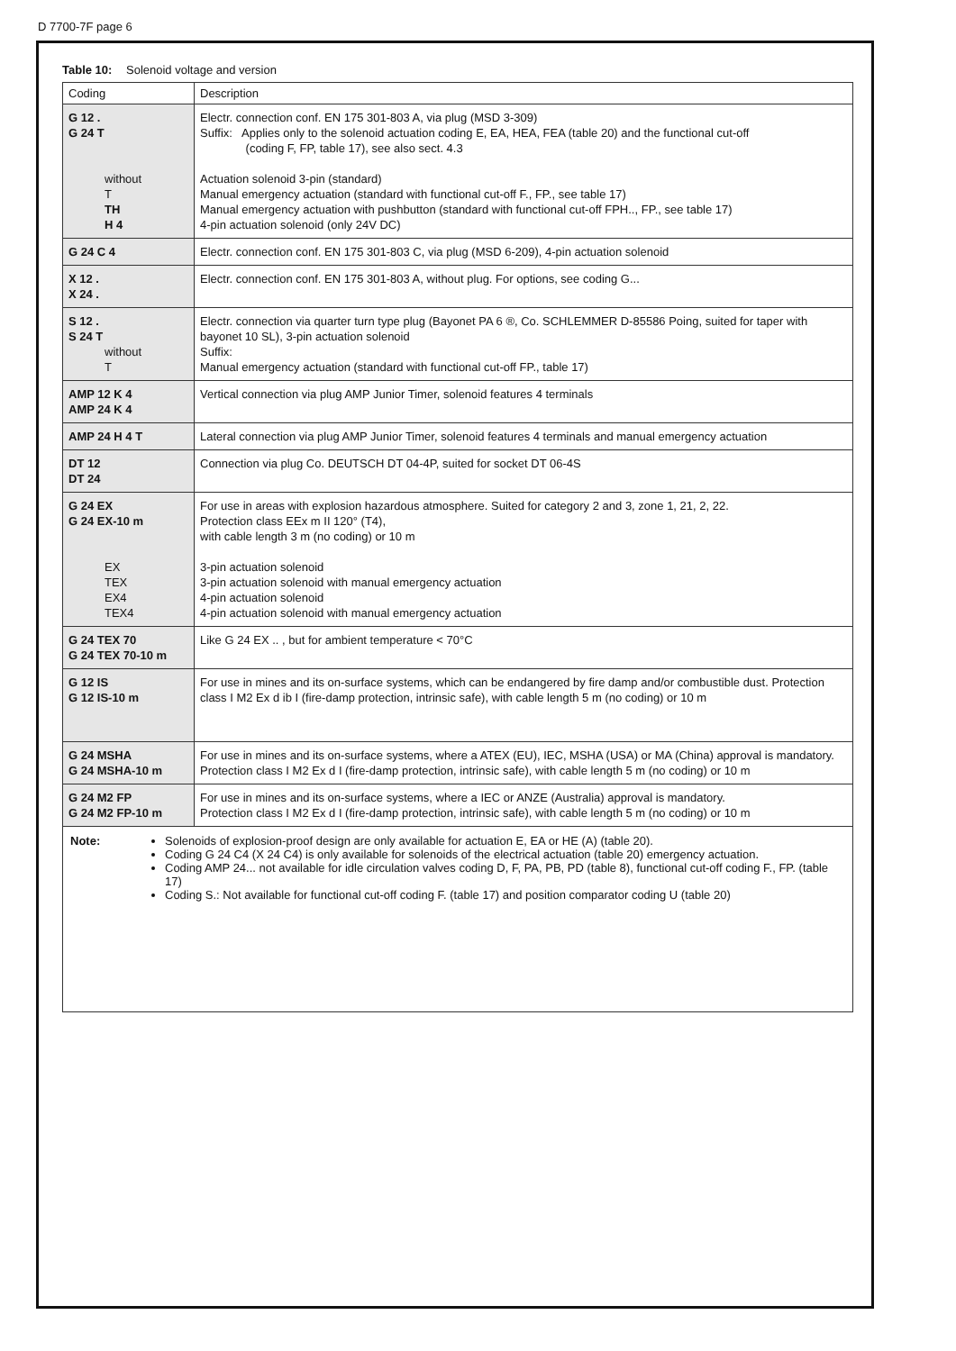D 7700-7F page 6
Table 10: Solenoid voltage and version
| Coding | Description |
| --- | --- |
| G 12 . G 24 T without T TH H 4 | Electr. connection conf. EN 175 301-803 A, via plug (MSD 3-309) Suffix: Applies only to the solenoid actuation coding E, EA, HEA, FEA (table 20) and the functional cut-off (coding F, FP, table 17), see also sect. 4.3 Actuation solenoid 3-pin (standard) Manual emergency actuation (standard with functional cut-off F., FP., see table 17) Manual emergency actuation with pushbutton (standard with functional cut-off FPH.., FP., see table 17) 4-pin actuation solenoid (only 24V DC) |
| G 24 C 4 | Electr. connection conf. EN 175 301-803 C, via plug (MSD 6-209), 4-pin actuation solenoid |
| X 12 . X 24 . | Electr. connection conf. EN 175 301-803 A, without plug. For options, see coding G... |
| S 12 . S 24 T without T | Electr. connection via quarter turn type plug (Bayonet PA 6 ®, Co. SCHLEMMER D-85586 Poing, suited for taper with bayonet 10 SL), 3-pin actuation solenoid Suffix: Manual emergency actuation (standard with functional cut-off FP., table 17) |
| AMP 12 K 4 AMP 24 K 4 | Vertical connection via plug AMP Junior Timer, solenoid features 4 terminals |
| AMP 24 H 4 T | Lateral connection via plug AMP Junior Timer, solenoid features 4 terminals and manual emergency actuation |
| DT 12 DT 24 | Connection via plug Co. DEUTSCH DT 04-4P, suited for socket DT 06-4S |
| G 24 EX G 24 EX-10 m EX TEX EX4 TEX4 | For use in areas with explosion hazardous atmosphere. Suited for category 2 and 3, zone 1, 21, 2, 22. Protection class EEx m II 120° (T4), with cable length 3 m (no coding) or 10 m 3-pin actuation solenoid 3-pin actuation solenoid with manual emergency actuation 4-pin actuation solenoid 4-pin actuation solenoid with manual emergency actuation |
| G 24 TEX 70 G 24 TEX 70-10 m | Like G 24 EX .. , but for ambient temperature < 70°C |
| G 12 IS G 12 IS-10 m | For use in mines and its on-surface systems, which can be endangered by fire damp and/or combustible dust. Protection class I M2 Ex d ib I (fire-damp protection, intrinsic safe), with cable length 5 m (no coding) or 10 m |
| G 24 MSHA G 24 MSHA-10 m | For use in mines and its on-surface systems, where a ATEX (EU), IEC, MSHA (USA) or MA (China) approval is mandatory. Protection class I M2 Ex d I (fire-damp protection, intrinsic safe), with cable length 5 m (no coding) or 10 m |
| G 24 M2 FP G 24 M2 FP-10 m | For use in mines and its on-surface systems, where a IEC or ANZE (Australia) approval is mandatory. Protection class I M2 Ex d I (fire-damp protection, intrinsic safe), with cable length 5 m (no coding) or 10 m |
Note: Solenoids of explosion-proof design are only available for actuation E, EA or HE (A) (table 20).
Coding G 24 C4 (X 24 C4) is only available for solenoids of the electrical actuation (table 20) emergency actuation.
Coding AMP 24... not available for idle circulation valves coding D, F, PA, PB, PD (table 8), functional cut-off coding F., FP. (table 17)
Coding S.: Not available for functional cut-off coding F. (table 17) and position comparator coding U (table 20)